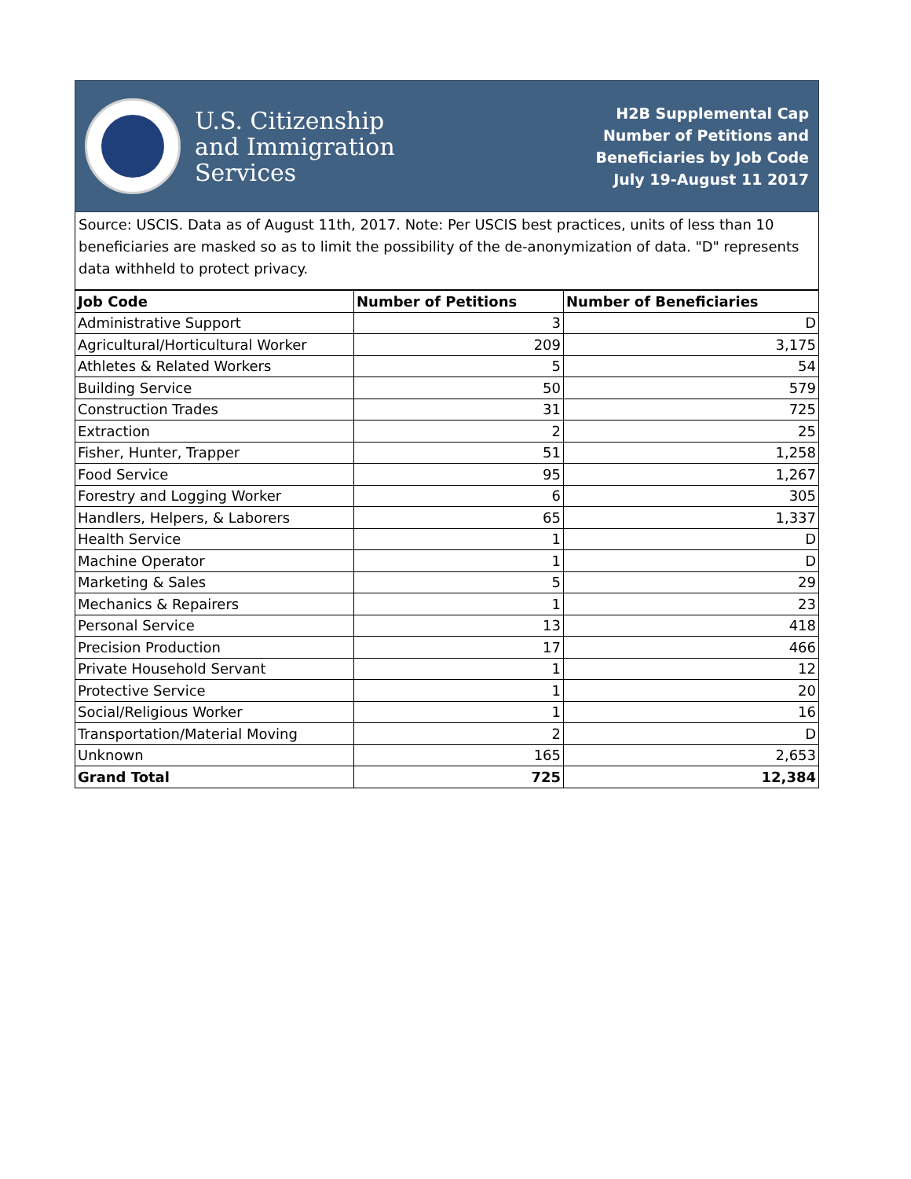U.S. Citizenship
and Immigration
Services
H2B Supplemental Cap
Number of Petitions and
Beneficiaries by Job Code
July 19-August 11 2017
Source: USCIS. Data as of August 11th, 2017. Note: Per USCIS best practices, units of less than 10 beneficiaries are masked so as to limit the possibility of the de-anonymization of data. "D" represents data withheld to protect privacy.
| Job Code | Number of Petitions | Number of Beneficiaries |
| --- | --- | --- |
| Administrative Support | 3 | D |
| Agricultural/Horticultural Worker | 209 | 3,175 |
| Athletes & Related Workers | 5 | 54 |
| Building Service | 50 | 579 |
| Construction Trades | 31 | 725 |
| Extraction | 2 | 25 |
| Fisher, Hunter, Trapper | 51 | 1,258 |
| Food Service | 95 | 1,267 |
| Forestry and Logging Worker | 6 | 305 |
| Handlers, Helpers, & Laborers | 65 | 1,337 |
| Health Service | 1 | D |
| Machine Operator | 1 | D |
| Marketing & Sales | 5 | 29 |
| Mechanics & Repairers | 1 | 23 |
| Personal Service | 13 | 418 |
| Precision Production | 17 | 466 |
| Private Household Servant | 1 | 12 |
| Protective Service | 1 | 20 |
| Social/Religious Worker | 1 | 16 |
| Transportation/Material Moving | 2 | D |
| Unknown | 165 | 2,653 |
| Grand Total | 725 | 12,384 |